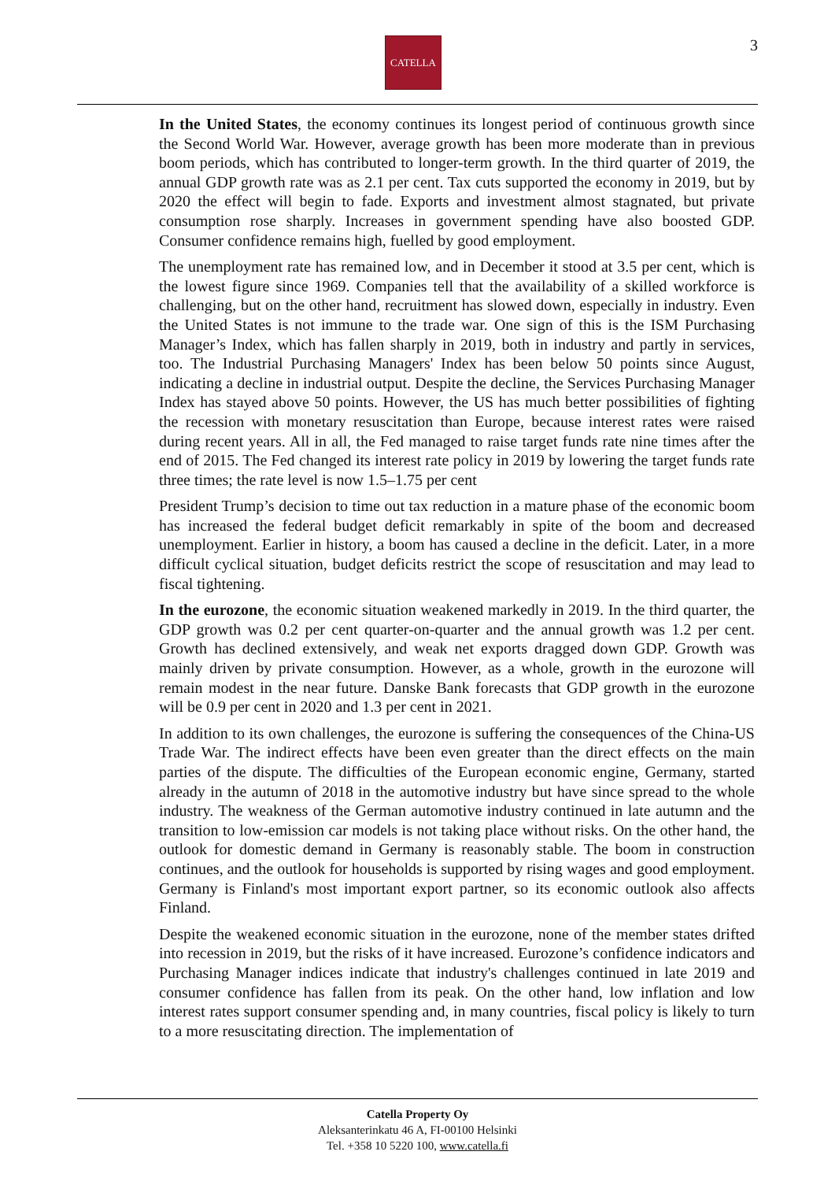CATELLA 3
In the United States, the economy continues its longest period of continuous growth since the Second World War. However, average growth has been more moderate than in previous boom periods, which has contributed to longer-term growth. In the third quarter of 2019, the annual GDP growth rate was as 2.1 per cent. Tax cuts supported the economy in 2019, but by 2020 the effect will begin to fade. Exports and investment almost stagnated, but private consumption rose sharply. Increases in government spending have also boosted GDP. Consumer confidence remains high, fuelled by good employment.
The unemployment rate has remained low, and in December it stood at 3.5 per cent, which is the lowest figure since 1969. Companies tell that the availability of a skilled workforce is challenging, but on the other hand, recruitment has slowed down, especially in industry. Even the United States is not immune to the trade war. One sign of this is the ISM Purchasing Manager’s Index, which has fallen sharply in 2019, both in industry and partly in services, too. The Industrial Purchasing Managers' Index has been below 50 points since August, indicating a decline in industrial output. Despite the decline, the Services Purchasing Manager Index has stayed above 50 points. However, the US has much better possibilities of fighting the recession with monetary resuscitation than Europe, because interest rates were raised during recent years. All in all, the Fed managed to raise target funds rate nine times after the end of 2015. The Fed changed its interest rate policy in 2019 by lowering the target funds rate three times; the rate level is now 1.5–1.75 per cent
President Trump’s decision to time out tax reduction in a mature phase of the economic boom has increased the federal budget deficit remarkably in spite of the boom and decreased unemployment. Earlier in history, a boom has caused a decline in the deficit. Later, in a more difficult cyclical situation, budget deficits restrict the scope of resuscitation and may lead to fiscal tightening.
In the eurozone, the economic situation weakened markedly in 2019. In the third quarter, the GDP growth was 0.2 per cent quarter-on-quarter and the annual growth was 1.2 per cent. Growth has declined extensively, and weak net exports dragged down GDP. Growth was mainly driven by private consumption. However, as a whole, growth in the eurozone will remain modest in the near future. Danske Bank forecasts that GDP growth in the eurozone will be 0.9 per cent in 2020 and 1.3 per cent in 2021.
In addition to its own challenges, the eurozone is suffering the consequences of the China-US Trade War. The indirect effects have been even greater than the direct effects on the main parties of the dispute. The difficulties of the European economic engine, Germany, started already in the autumn of 2018 in the automotive industry but have since spread to the whole industry. The weakness of the German automotive industry continued in late autumn and the transition to low-emission car models is not taking place without risks. On the other hand, the outlook for domestic demand in Germany is reasonably stable. The boom in construction continues, and the outlook for households is supported by rising wages and good employment. Germany is Finland's most important export partner, so its economic outlook also affects Finland.
Despite the weakened economic situation in the eurozone, none of the member states drifted into recession in 2019, but the risks of it have increased. Eurozone’s confidence indicators and Purchasing Manager indices indicate that industry's challenges continued in late 2019 and consumer confidence has fallen from its peak. On the other hand, low inflation and low interest rates support consumer spending and, in many countries, fiscal policy is likely to turn to a more resuscitating direction. The implementation of
Catella Property Oy
Aleksanterinkatu 46 A, FI-00100 Helsinki
Tel. +358 10 5220 100, www.catella.fi